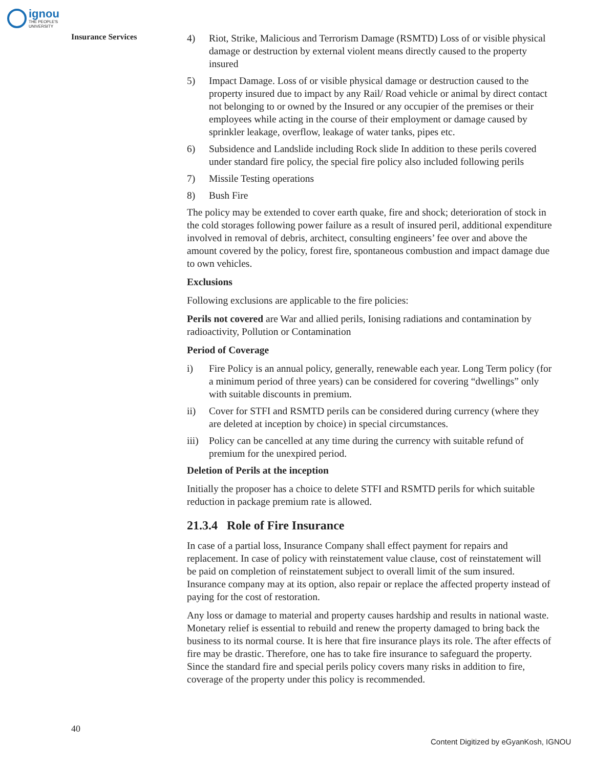ignou
THE PEOPLE'S
UNIVERSITY
Insurance Services
4) Riot, Strike, Malicious and Terrorism Damage (RSMTD) Loss of or visible physical damage or destruction by external violent means directly caused to the property insured
5) Impact Damage. Loss of or visible physical damage or destruction caused to the property insured due to impact by any Rail/ Road vehicle or animal by direct contact not belonging to or owned by the Insured or any occupier of the premises or their employees while acting in the course of their employment or damage caused by sprinkler leakage, overflow, leakage of water tanks, pipes etc.
6) Subsidence and Landslide including Rock slide In addition to these perils covered under standard fire policy, the special fire policy also included following perils
7) Missile Testing operations
8) Bush Fire
The policy may be extended to cover earth quake, fire and shock; deterioration of stock in the cold storages following power failure as a result of insured peril, additional expenditure involved in removal of debris, architect, consulting engineers’ fee over and above the amount covered by the policy, forest fire, spontaneous combustion and impact damage due to own vehicles.
Exclusions
Following exclusions are applicable to the fire policies:
Perils not covered are War and allied perils, Ionising radiations and contamination by radioactivity, Pollution or Contamination
Period of Coverage
i) Fire Policy is an annual policy, generally, renewable each year. Long Term policy (for a minimum period of three years) can be considered for covering “dwellings” only with suitable discounts in premium.
ii) Cover for STFI and RSMTD perils can be considered during currency (where they are deleted at inception by choice) in special circumstances.
iii) Policy can be cancelled at any time during the currency with suitable refund of premium for the unexpired period.
Deletion of Perils at the inception
Initially the proposer has a choice to delete STFI and RSMTD perils for which suitable reduction in package premium rate is allowed.
21.3.4 Role of Fire Insurance
In case of a partial loss, Insurance Company shall effect payment for repairs and replacement. In case of policy with reinstatement value clause, cost of reinstatement will be paid on completion of reinstatement subject to overall limit of the sum insured. Insurance company may at its option, also repair or replace the affected property instead of paying for the cost of restoration.
Any loss or damage to material and property causes hardship and results in national waste. Monetary relief is essential to rebuild and renew the property damaged to bring back the business to its normal course. It is here that fire insurance plays its role. The after effects of fire may be drastic. Therefore, one has to take fire insurance to safeguard the property. Since the standard fire and special perils policy covers many risks in addition to fire, coverage of the property under this policy is recommended.
40
Content Digitized by eGyanKosh, IGNOU